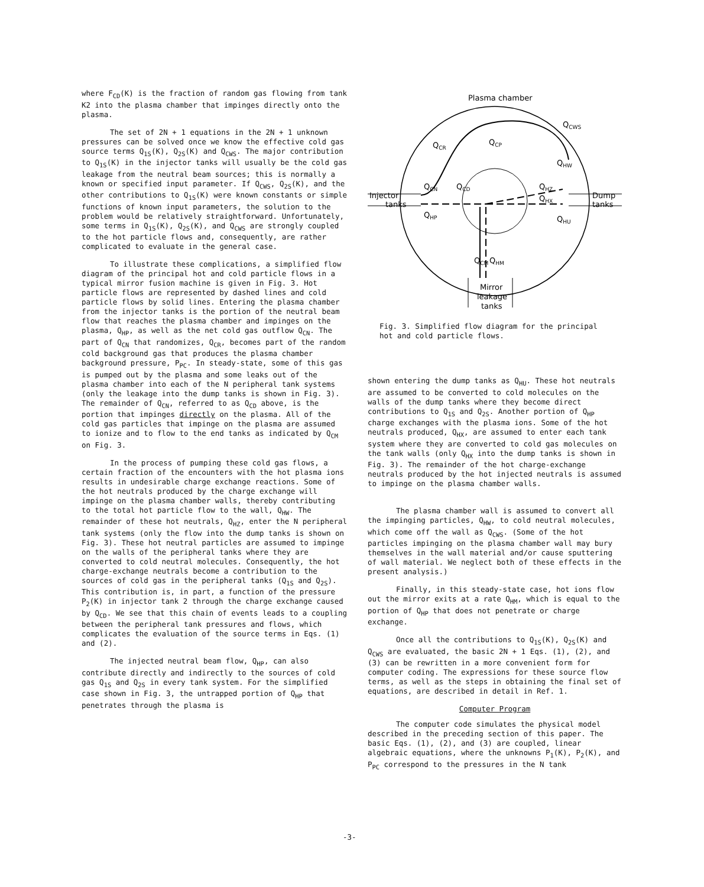where F<sub>CD</sub>(K) is the fraction of random gas flowing from tank K2 into the plasma chamber that impinges directly onto the plasma.
The set of 2N + 1 equations in the 2N + 1 unknown pressures can be solved once we know the effective cold gas source terms Q<sub>1S</sub>(K), Q<sub>2S</sub>(K) and Q<sub>CWS</sub>. The major contribution to Q<sub>1S</sub>(K) in the injector tanks will usually be the cold gas leakage from the neutral beam sources; this is normally a known or specified input parameter. If Q<sub>CWS</sub>, Q<sub>2S</sub>(K), and the other contributions to Q<sub>1S</sub>(K) were known constants or simple functions of known input parameters, the solution to the problem would be relatively straightforward. Unfortunately, some terms in Q<sub>1S</sub>(K), Q<sub>2S</sub>(K), and Q<sub>CWS</sub> are strongly coupled to the hot particle flows and, consequently, are rather complicated to evaluate in the general case.
To illustrate these complications, a simplified flow diagram of the principal hot and cold particle flows in a typical mirror fusion machine is given in Fig. 3. Hot particle flows are represented by dashed lines and cold particle flows by solid lines. Entering the plasma chamber from the injector tanks is the portion of the neutral beam flow that reaches the plasma chamber and impinges on the plasma, Q<sub>HP</sub>, as well as the net cold gas outflow Q<sub>CN</sub>. The part of Q<sub>CN</sub> that randomizes, Q<sub>CR</sub>, becomes part of the random cold background gas that produces the plasma chamber background pressure, P<sub>PC</sub>. In steady-state, some of this gas is pumped out by the plasma and some leaks out of the plasma chamber into each of the N peripheral tank systems (only the leakage into the dump tanks is shown in Fig. 3). The remainder of Q<sub>CN</sub>, referred to as Q<sub>CD</sub> above, is the portion that impinges directly on the plasma. All of the cold gas particles that impinge on the plasma are assumed to ionize and to flow to the end tanks as indicated by Q<sub>CM</sub> on Fig. 3.
In the process of pumping these cold gas flows, a certain fraction of the encounters with the hot plasma ions results in undesirable charge exchange reactions. Some of the hot neutrals produced by the charge exchange will impinge on the plasma chamber walls, thereby contributing to the total hot particle flow to the wall, Q<sub>HW</sub>. The remainder of these hot neutrals, Q<sub>HZ</sub>, enter the N peripheral tank systems (only the flow into the dump tanks is shown on Fig. 3). These hot neutral particles are assumed to impinge on the walls of the peripheral tanks where they are converted to cold neutral molecules. Consequently, the hot charge-exchange neutrals become a contribution to the sources of cold gas in the peripheral tanks (Q<sub>1S</sub> and Q<sub>2S</sub>). This contribution is, in part, a function of the pressure P<sub>2</sub>(K) in injector tank 2 through the charge exchange caused by Q<sub>CD</sub>. We see that this chain of events leads to a coupling between the peripheral tank pressures and flows, which complicates the evaluation of the source terms in Eqs. (1) and (2).
The injected neutral beam flow, Q<sub>HP</sub>, can also contribute directly and indirectly to the sources of cold gas Q<sub>1S</sub> and Q<sub>2S</sub> in every tank system. For the simplified case shown in Fig. 3, the untrapped portion of Q<sub>HP</sub> that penetrates through the plasma is
Plasma chamber
Injector
tanks
Dump
tanks
QCR
QCP
QCWS
QHW
QCN
QCD
QHZ
QHX
QHP
QHU
QCM
QHM
Mirror
leakage
tanks
Fig. 3. Simplified flow diagram for the principal hot and cold particle flows.
shown entering the dump tanks as Q<sub>HU</sub>. These hot neutrals are assumed to be converted to cold molecules on the walls of the dump tanks where they become direct contributions to Q<sub>1S</sub> and Q<sub>2S</sub>. Another portion of Q<sub>HP</sub> charge exchanges with the plasma ions. Some of the hot neutrals produced, Q<sub>HX</sub>, are assumed to enter each tank system where they are converted to cold gas molecules on the tank walls (only Q<sub>HX</sub> into the dump tanks is shown in Fig. 3). The remainder of the hot charge-exchange neutrals produced by the hot injected neutrals is assumed to impinge on the plasma chamber walls.
The plasma chamber wall is assumed to convert all the impinging particles, Q<sub>HW</sub>, to cold neutral molecules, which come off the wall as Q<sub>CWS</sub>. (Some of the hot particles impinging on the plasma chamber wall may bury themselves in the wall material and/or cause sputtering of wall material. We neglect both of these effects in the present analysis.)
Finally, in this steady-state case, hot ions flow out the mirror exits at a rate Q<sub>HM</sub>, which is equal to the portion of Q<sub>HP</sub> that does not penetrate or charge exchange.
Once all the contributions to Q<sub>1S</sub>(K), Q<sub>2S</sub>(K) and Q<sub>CWS</sub> are evaluated, the basic 2N + 1 Eqs. (1), (2), and (3) can be rewritten in a more convenient form for computer coding. The expressions for these source flow terms, as well as the steps in obtaining the final set of equations, are described in detail in Ref. 1.
Computer Program
The computer code simulates the physical model described in the preceding section of this paper. The basic Eqs. (1), (2), and (3) are coupled, linear algebraic equations, where the unknowns P<sub>1</sub>(K), P<sub>2</sub>(K), and P<sub>PC</sub> correspond to the pressures in the N tank
-3-